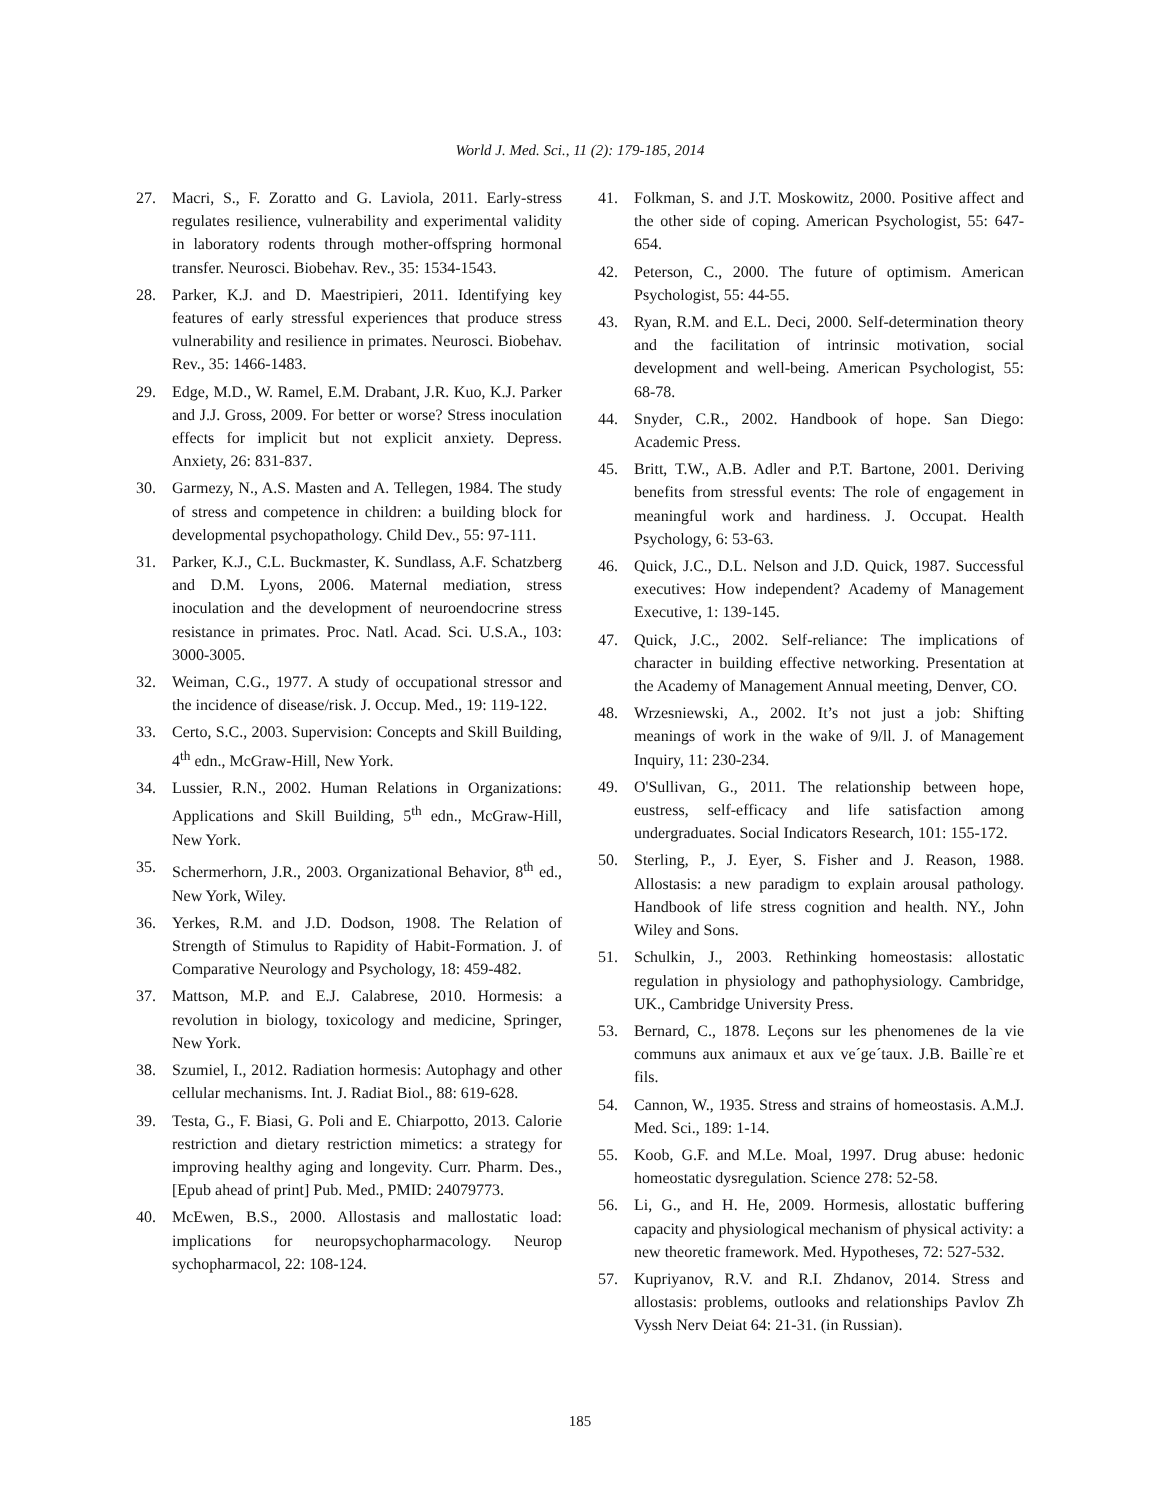World J. Med. Sci., 11 (2): 179-185, 2014
27. Macri, S., F. Zoratto and G. Laviola, 2011. Early-stress regulates resilience, vulnerability and experimental validity in laboratory rodents through mother-offspring hormonal transfer. Neurosci. Biobehav. Rev., 35: 1534-1543.
28. Parker, K.J. and D. Maestripieri, 2011. Identifying key features of early stressful experiences that produce stress vulnerability and resilience in primates. Neurosci. Biobehav. Rev., 35: 1466-1483.
29. Edge, M.D., W. Ramel, E.M. Drabant, J.R. Kuo, K.J. Parker and J.J. Gross, 2009. For better or worse? Stress inoculation effects for implicit but not explicit anxiety. Depress. Anxiety, 26: 831-837.
30. Garmezy, N., A.S. Masten and A. Tellegen, 1984. The study of stress and competence in children: a building block for developmental psychopathology. Child Dev., 55: 97-111.
31. Parker, K.J., C.L. Buckmaster, K. Sundlass, A.F. Schatzberg and D.M. Lyons, 2006. Maternal mediation, stress inoculation and the development of neuroendocrine stress resistance in primates. Proc. Natl. Acad. Sci. U.S.A., 103: 3000-3005.
32. Weiman, C.G., 1977. A study of occupational stressor and the incidence of disease/risk. J. Occup. Med., 19: 119-122.
33. Certo, S.C., 2003. Supervision: Concepts and Skill Building, 4<sup>th</sup> edn., McGraw-Hill, New York.
34. Lussier, R.N., 2002. Human Relations in Organizations: Applications and Skill Building, 5<sup>th</sup> edn., McGraw-Hill, New York.
35. Schermerhorn, J.R., 2003. Organizational Behavior, 8<sup>th</sup> ed., New York, Wiley.
36. Yerkes, R.M. and J.D. Dodson, 1908. The Relation of Strength of Stimulus to Rapidity of Habit-Formation. J. of Comparative Neurology and Psychology, 18: 459-482.
37. Mattson, M.P. and E.J. Calabrese, 2010. Hormesis: a revolution in biology, toxicology and medicine, Springer, New York.
38. Szumiel, I., 2012. Radiation hormesis: Autophagy and other cellular mechanisms. Int. J. Radiat Biol., 88: 619-628.
39. Testa, G., F. Biasi, G. Poli and E. Chiarpotto, 2013. Calorie restriction and dietary restriction mimetics: a strategy for improving healthy aging and longevity. Curr. Pharm. Des.,[Epub ahead of print] Pub. Med., PMID: 24079773.
40. McEwen, B.S., 2000. Allostasis and mallostatic load: implications for neuropsychopharmacology. Neurop sychopharmacol, 22: 108-124.
41. Folkman, S. and J.T. Moskowitz, 2000. Positive affect and the other side of coping. American Psychologist, 55: 647-654.
42. Peterson, C., 2000. The future of optimism. American Psychologist, 55: 44-55.
43. Ryan, R.M. and E.L. Deci, 2000. Self-determination theory and the facilitation of intrinsic motivation, social development and well-being. American Psychologist, 55: 68-78.
44. Snyder, C.R., 2002. Handbook of hope. San Diego: Academic Press.
45. Britt, T.W., A.B. Adler and P.T. Bartone, 2001. Deriving benefits from stressful events: The role of engagement in meaningful work and hardiness. J. Occupat. Health Psychology, 6: 53-63.
46. Quick, J.C., D.L. Nelson and J.D. Quick, 1987. Successful executives: How independent? Academy of Management Executive, 1: 139-145.
47. Quick, J.C., 2002. Self-reliance: The implications of character in building effective networking. Presentation at the Academy of Management Annual meeting, Denver, CO.
48. Wrzesniewski, A., 2002. It’s not just a job: Shifting meanings of work in the wake of 9/ll. J. of Management Inquiry, 11: 230-234.
49. O'Sullivan, G., 2011. The relationship between hope, eustress, self-efficacy and life satisfaction among undergraduates. Social Indicators Research, 101: 155-172.
50. Sterling, P., J. Eyer, S. Fisher and J. Reason, 1988. Allostasis: a new paradigm to explain arousal pathology. Handbook of life stress cognition and health. NY., John Wiley and Sons.
51. Schulkin, J., 2003. Rethinking homeostasis: allostatic regulation in physiology and pathophysiology. Cambridge, UK., Cambridge University Press.
53. Bernard, C., 1878. Leçons sur les phenomenes de la vie communs aux animaux et aux ve´ge´taux. J.B. Baille`re et fils.
54. Cannon, W., 1935. Stress and strains of homeostasis. A.M.J. Med. Sci., 189: 1-14.
55. Koob, G.F. and M.Le. Moal, 1997. Drug abuse: hedonic homeostatic dysregulation. Science 278: 52-58.
56. Li, G., and H. He, 2009. Hormesis, allostatic buffering capacity and physiological mechanism of physical activity: a new theoretic framework. Med. Hypotheses, 72: 527-532.
57. Kupriyanov, R.V. and R.I. Zhdanov, 2014. Stress and allostasis: problems, outlooks and relationships Pavlov Zh Vyssh Nerv Deiat 64: 21-31. (in Russian).
185